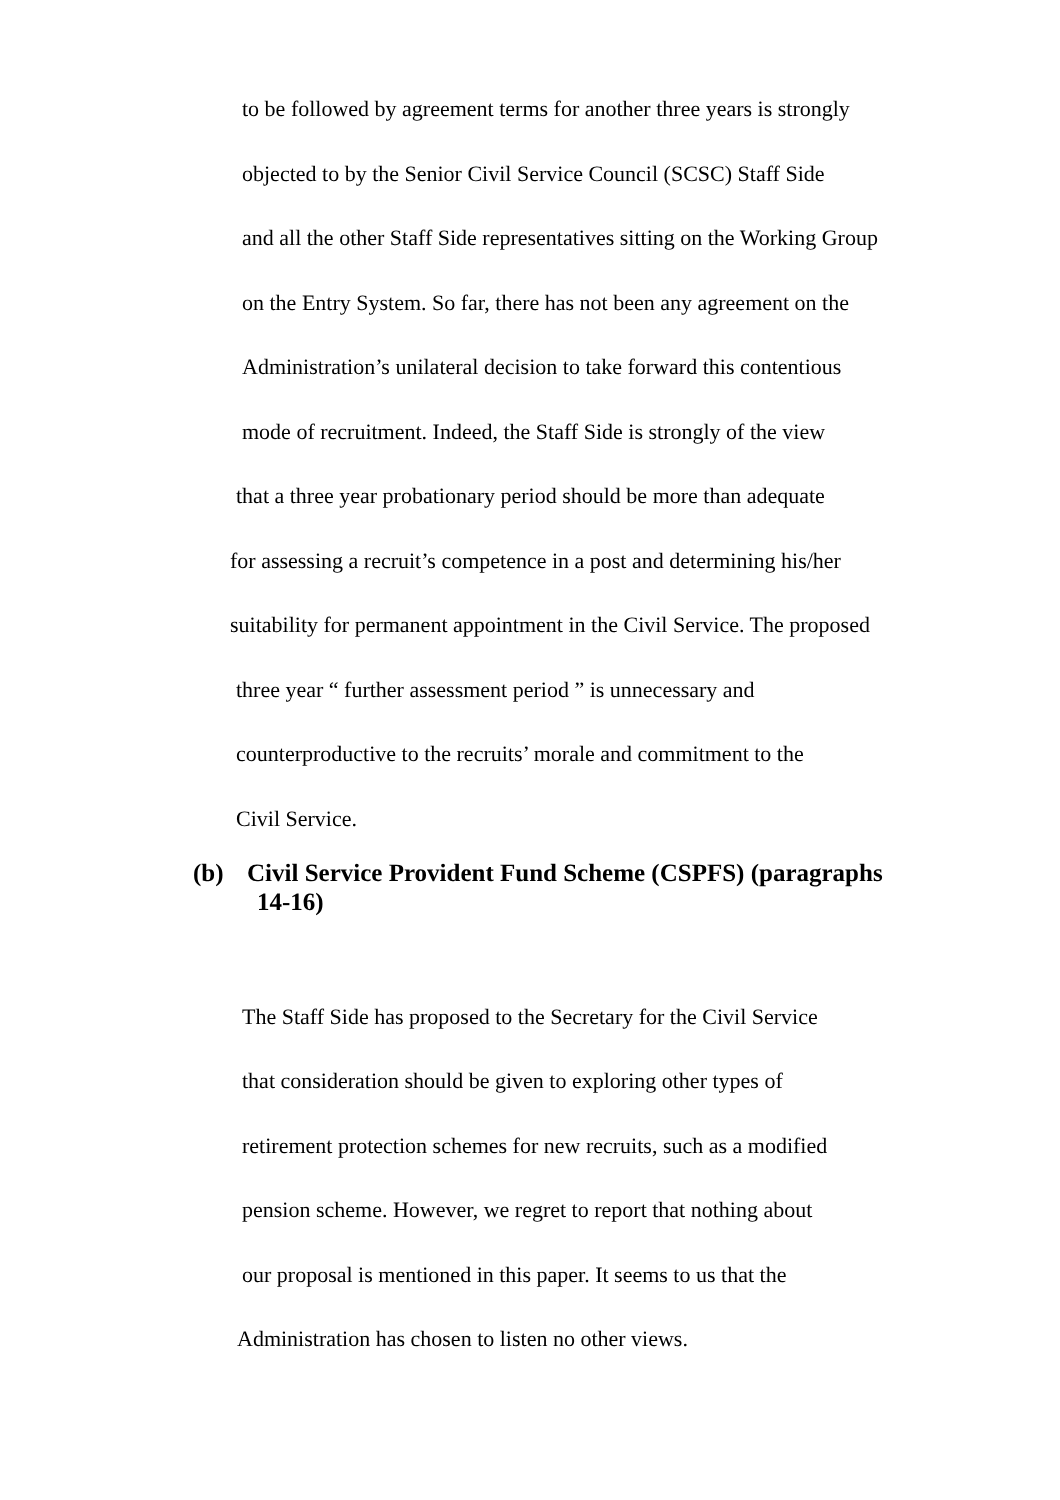to be followed by agreement terms for another three years is strongly
objected to by the Senior Civil Service Council (SCSC) Staff Side
and all the other Staff Side representatives sitting on the Working Group
on the Entry System. So far, there has not been any agreement on the
Administration’s unilateral decision to take forward this contentious
mode of recruitment. Indeed, the Staff Side is strongly of the view
that a three year probationary period should be more than adequate
for assessing a recruit’s competence in a post and determining his/her
suitability for permanent appointment in the Civil Service. The proposed
three year “ further assessment period ” is unnecessary and
counterproductive to the recruits’ morale and commitment to the
Civil Service.
(b) Civil Service Provident Fund Scheme (CSPFS) (paragraphs
14-16)
The Staff Side has proposed to the Secretary for the Civil Service
that consideration should be given to exploring other types of
retirement protection schemes for new recruits, such as a modified
pension scheme. However, we regret to report that nothing about
our proposal is mentioned in this paper. It seems to us that the
Administration has chosen to listen no other views.